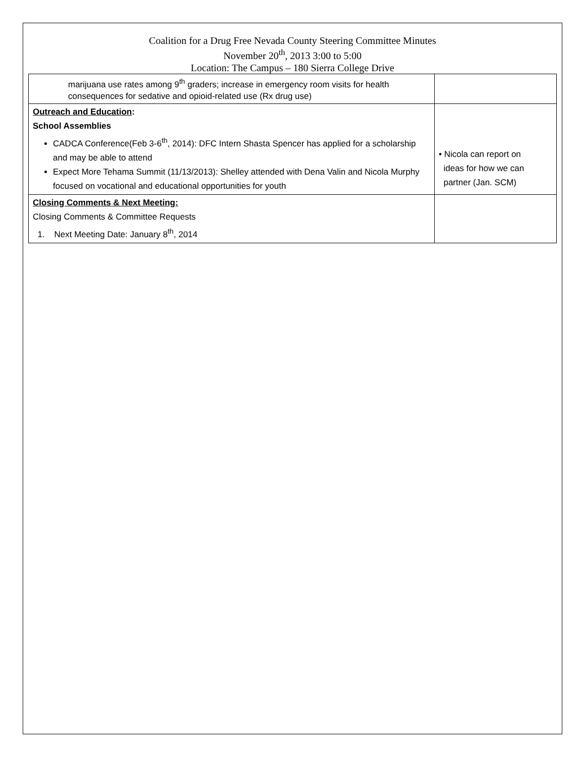Coalition for a Drug Free Nevada County Steering Committee Minutes
November 20<sup>th</sup>, 2013 3:00 to 5:00
Location: The Campus – 180 Sierra College Drive
| marijuana use rates among 9<sup>th</sup> graders; increase in emergency room visits for health consequences for sedative and opioid-related use (Rx drug use) | |
| Outreach and Education : School Assemblies CADCA Conference(Feb 3-6<sup>th</sup>, 2014): DFC Intern Shasta Spencer has applied for a scholarship and may be able to attend Expect More Tehama Summit (11/13/2013): Shelley attended with Dena Valin and Nicola Murphy focused on vocational and educational opportunities for youth | • Nicola can report on ideas for how we can partner (Jan. SCM) |
| Closing Comments & Next Meeting: Closing Comments & Committee Requests 1. Next Meeting Date: January 8<sup>th</sup>, 2014 | |